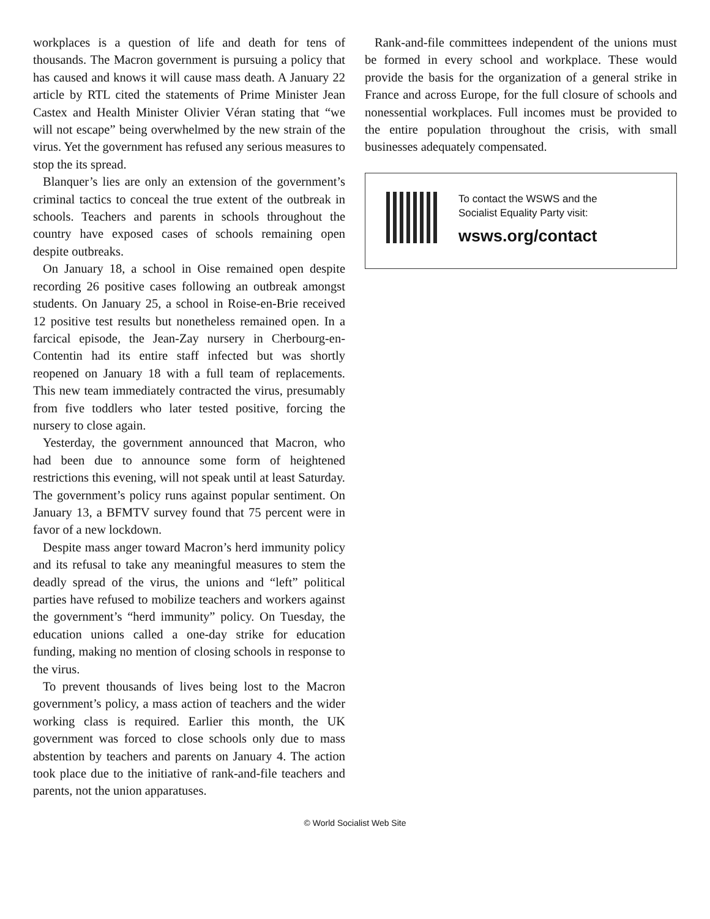workplaces is a question of life and death for tens of thousands. The Macron government is pursuing a policy that has caused and knows it will cause mass death. A January 22 article by RTL cited the statements of Prime Minister Jean Castex and Health Minister Olivier Véran stating that “we will not escape” being overwhelmed by the new strain of the virus. Yet the government has refused any serious measures to stop the its spread.
Blanquer’s lies are only an extension of the government’s criminal tactics to conceal the true extent of the outbreak in schools. Teachers and parents in schools throughout the country have exposed cases of schools remaining open despite outbreaks.
On January 18, a school in Oise remained open despite recording 26 positive cases following an outbreak amongst students. On January 25, a school in Roise-en-Brie received 12 positive test results but nonetheless remained open. In a farcical episode, the Jean-Zay nursery in Cherbourg-en-Contentin had its entire staff infected but was shortly reopened on January 18 with a full team of replacements. This new team immediately contracted the virus, presumably from five toddlers who later tested positive, forcing the nursery to close again.
Yesterday, the government announced that Macron, who had been due to announce some form of heightened restrictions this evening, will not speak until at least Saturday. The government’s policy runs against popular sentiment. On January 13, a BFMTV survey found that 75 percent were in favor of a new lockdown.
Despite mass anger toward Macron’s herd immunity policy and its refusal to take any meaningful measures to stem the deadly spread of the virus, the unions and “left” political parties have refused to mobilize teachers and workers against the government’s “herd immunity” policy. On Tuesday, the education unions called a one-day strike for education funding, making no mention of closing schools in response to the virus.
To prevent thousands of lives being lost to the Macron government’s policy, a mass action of teachers and the wider working class is required. Earlier this month, the UK government was forced to close schools only due to mass abstention by teachers and parents on January 4. The action took place due to the initiative of rank-and-file teachers and parents, not the union apparatuses.
Rank-and-file committees independent of the unions must be formed in every school and workplace. These would provide the basis for the organization of a general strike in France and across Europe, for the full closure of schools and nonessential workplaces. Full incomes must be provided to the entire population throughout the crisis, with small businesses adequately compensated.
To contact the WSWS and the
Socialist Equality Party visit:
wsws.org/contact
© World Socialist Web Site